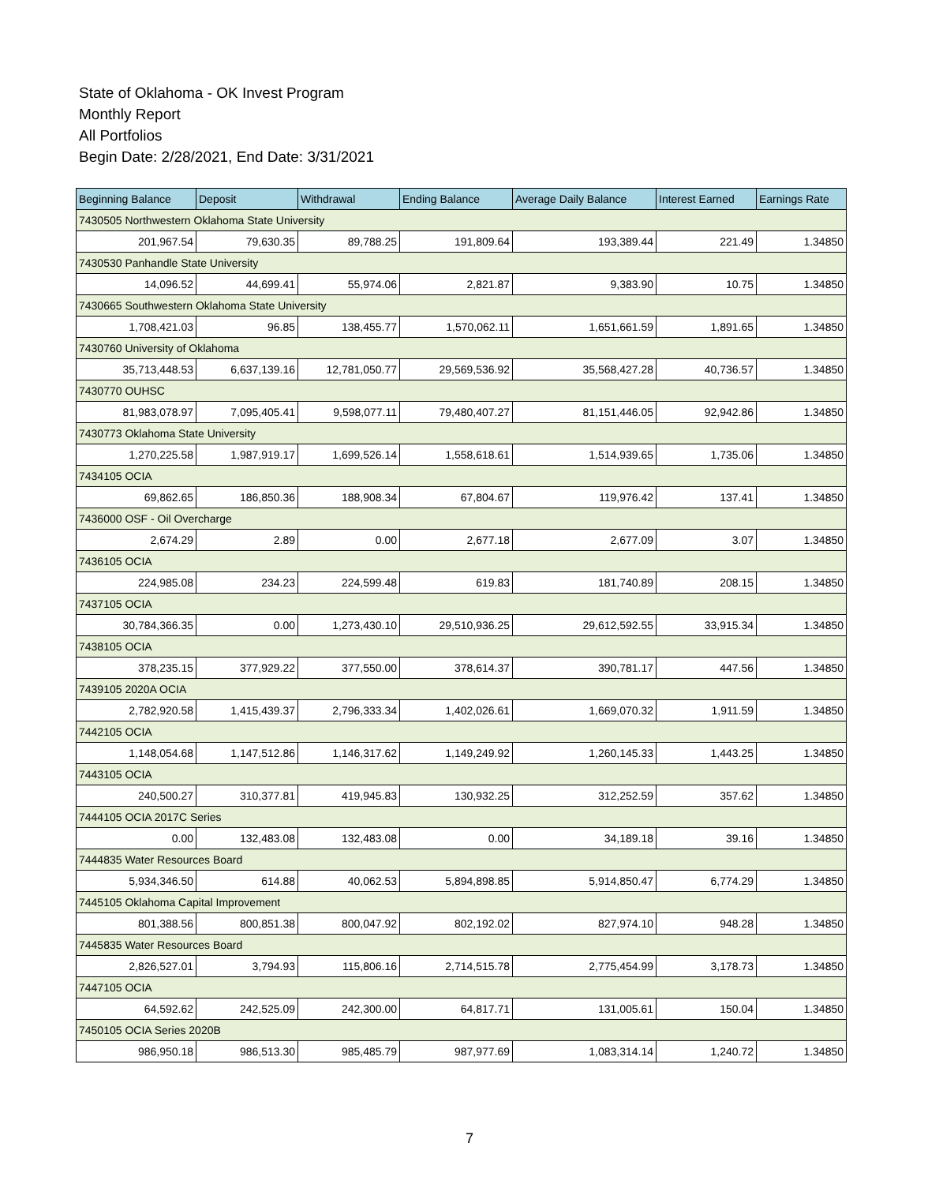State of Oklahoma - OK Invest Program
Monthly Report
All Portfolios
Begin Date: 2/28/2021, End Date: 3/31/2021
| Beginning Balance | Deposit | Withdrawal | Ending Balance | Average Daily Balance | Interest Earned | Earnings Rate |
| --- | --- | --- | --- | --- | --- | --- |
| 7430505 Northwestern Oklahoma State University | | | | | | |
| 201,967.54 | 79,630.35 | 89,788.25 | 191,809.64 | 193,389.44 | 221.49 | 1.34850 |
| 7430530 Panhandle State University | | | | | | |
| 14,096.52 | 44,699.41 | 55,974.06 | 2,821.87 | 9,383.90 | 10.75 | 1.34850 |
| 7430665 Southwestern Oklahoma State University | | | | | | |
| 1,708,421.03 | 96.85 | 138,455.77 | 1,570,062.11 | 1,651,661.59 | 1,891.65 | 1.34850 |
| 7430760 University of Oklahoma | | | | | | |
| 35,713,448.53 | 6,637,139.16 | 12,781,050.77 | 29,569,536.92 | 35,568,427.28 | 40,736.57 | 1.34850 |
| 7430770 OUHSC | | | | | | |
| 81,983,078.97 | 7,095,405.41 | 9,598,077.11 | 79,480,407.27 | 81,151,446.05 | 92,942.86 | 1.34850 |
| 7430773 Oklahoma State University | | | | | | |
| 1,270,225.58 | 1,987,919.17 | 1,699,526.14 | 1,558,618.61 | 1,514,939.65 | 1,735.06 | 1.34850 |
| 7434105 OCIA | | | | | | |
| 69,862.65 | 186,850.36 | 188,908.34 | 67,804.67 | 119,976.42 | 137.41 | 1.34850 |
| 7436000 OSF - Oil Overcharge | | | | | | |
| 2,674.29 | 2.89 | 0.00 | 2,677.18 | 2,677.09 | 3.07 | 1.34850 |
| 7436105 OCIA | | | | | | |
| 224,985.08 | 234.23 | 224,599.48 | 619.83 | 181,740.89 | 208.15 | 1.34850 |
| 7437105 OCIA | | | | | | |
| 30,784,366.35 | 0.00 | 1,273,430.10 | 29,510,936.25 | 29,612,592.55 | 33,915.34 | 1.34850 |
| 7438105 OCIA | | | | | | |
| 378,235.15 | 377,929.22 | 377,550.00 | 378,614.37 | 390,781.17 | 447.56 | 1.34850 |
| 7439105 2020A OCIA | | | | | | |
| 2,782,920.58 | 1,415,439.37 | 2,796,333.34 | 1,402,026.61 | 1,669,070.32 | 1,911.59 | 1.34850 |
| 7442105 OCIA | | | | | | |
| 1,148,054.68 | 1,147,512.86 | 1,146,317.62 | 1,149,249.92 | 1,260,145.33 | 1,443.25 | 1.34850 |
| 7443105 OCIA | | | | | | |
| 240,500.27 | 310,377.81 | 419,945.83 | 130,932.25 | 312,252.59 | 357.62 | 1.34850 |
| 7444105 OCIA 2017C Series | | | | | | |
| 0.00 | 132,483.08 | 132,483.08 | 0.00 | 34,189.18 | 39.16 | 1.34850 |
| 7444835 Water Resources Board | | | | | | |
| 5,934,346.50 | 614.88 | 40,062.53 | 5,894,898.85 | 5,914,850.47 | 6,774.29 | 1.34850 |
| 7445105 Oklahoma Capital Improvement | | | | | | |
| 801,388.56 | 800,851.38 | 800,047.92 | 802,192.02 | 827,974.10 | 948.28 | 1.34850 |
| 7445835 Water Resources Board | | | | | | |
| 2,826,527.01 | 3,794.93 | 115,806.16 | 2,714,515.78 | 2,775,454.99 | 3,178.73 | 1.34850 |
| 7447105 OCIA | | | | | | |
| 64,592.62 | 242,525.09 | 242,300.00 | 64,817.71 | 131,005.61 | 150.04 | 1.34850 |
| 7450105 OCIA Series 2020B | | | | | | |
| 986,950.18 | 986,513.30 | 985,485.79 | 987,977.69 | 1,083,314.14 | 1,240.72 | 1.34850 |
7